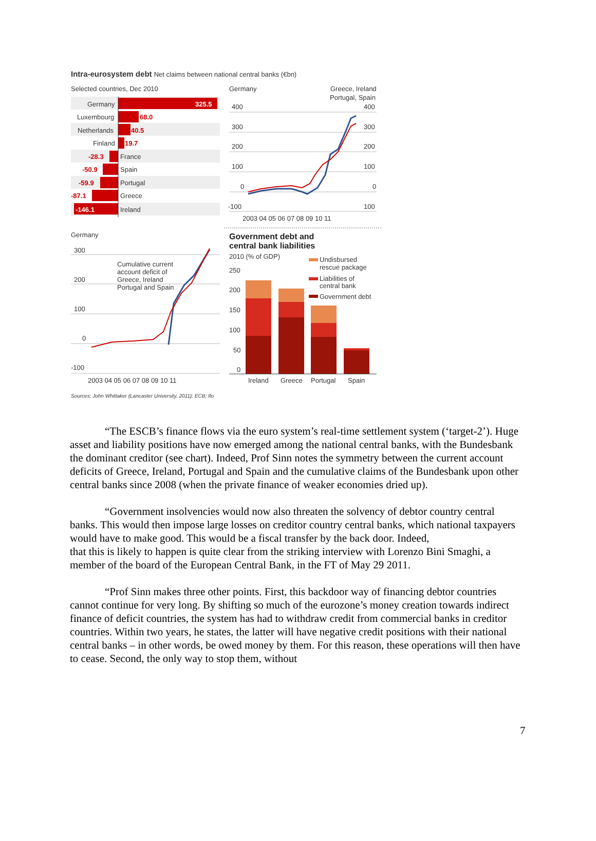Intra-eurosystem debt Net claims between national central banks (€bn)
Selected countries, Dec 2010
Germany
325.5
Luxembourg
68.0
Netherlands
40.5
Finland
19.7
-28.3
France
-50.9
Spain
-59.9
Portugal
-87.1
Greece
-146.1
Ireland
Germany
Greece, Ireland
Portugal, Spain
400
300
200
100
0
-100
400
300
200
100
0
100
2003 04 05 06 07 08 09 10 11
Germany
300
200
100
0
-100
Cumulative current
account deficit of
Greece, Ireland
Portugal and Spain
2003 04 05 06 07 08 09 10 11
Government debt and
central bank liabilities
2010 (% of GDP)
Undisbursed
rescue package
Liabilities of
central bank
Government debt
250
200
150
100
50
0
Ireland
Greece
Portugal
Spain
Sources: John Whittaker (Lancaster University, 2011); ECB; Ifo
“The ESCB’s finance flows via the euro system’s real-time settlement system (‘target-2’). Huge asset and liability positions have now emerged among the national central banks, with the Bundesbank the dominant creditor (see chart). Indeed, Prof Sinn notes the symmetry between the current account deficits of Greece, Ireland, Portugal and Spain and the cumulative claims of the Bundesbank upon other central banks since 2008 (when the private finance of weaker economies dried up).
“Government insolvencies would now also threaten the solvency of debtor country central banks. This would then impose large losses on creditor country central banks, which national taxpayers would have to make good. This would be a fiscal transfer by the back door. Indeed,
that this is likely to happen is quite clear from the striking interview with Lorenzo Bini Smaghi, a member of the board of the European Central Bank, in the FT of May 29 2011.
“Prof Sinn makes three other points. First, this backdoor way of financing debtor countries cannot continue for very long. By shifting so much of the eurozone’s money creation towards indirect finance of deficit countries, the system has had to withdraw credit from commercial banks in creditor countries. Within two years, he states, the latter will have negative credit positions with their national central banks – in other words, be owed money by them. For this reason, these operations will then have to cease. Second, the only way to stop them, without
7